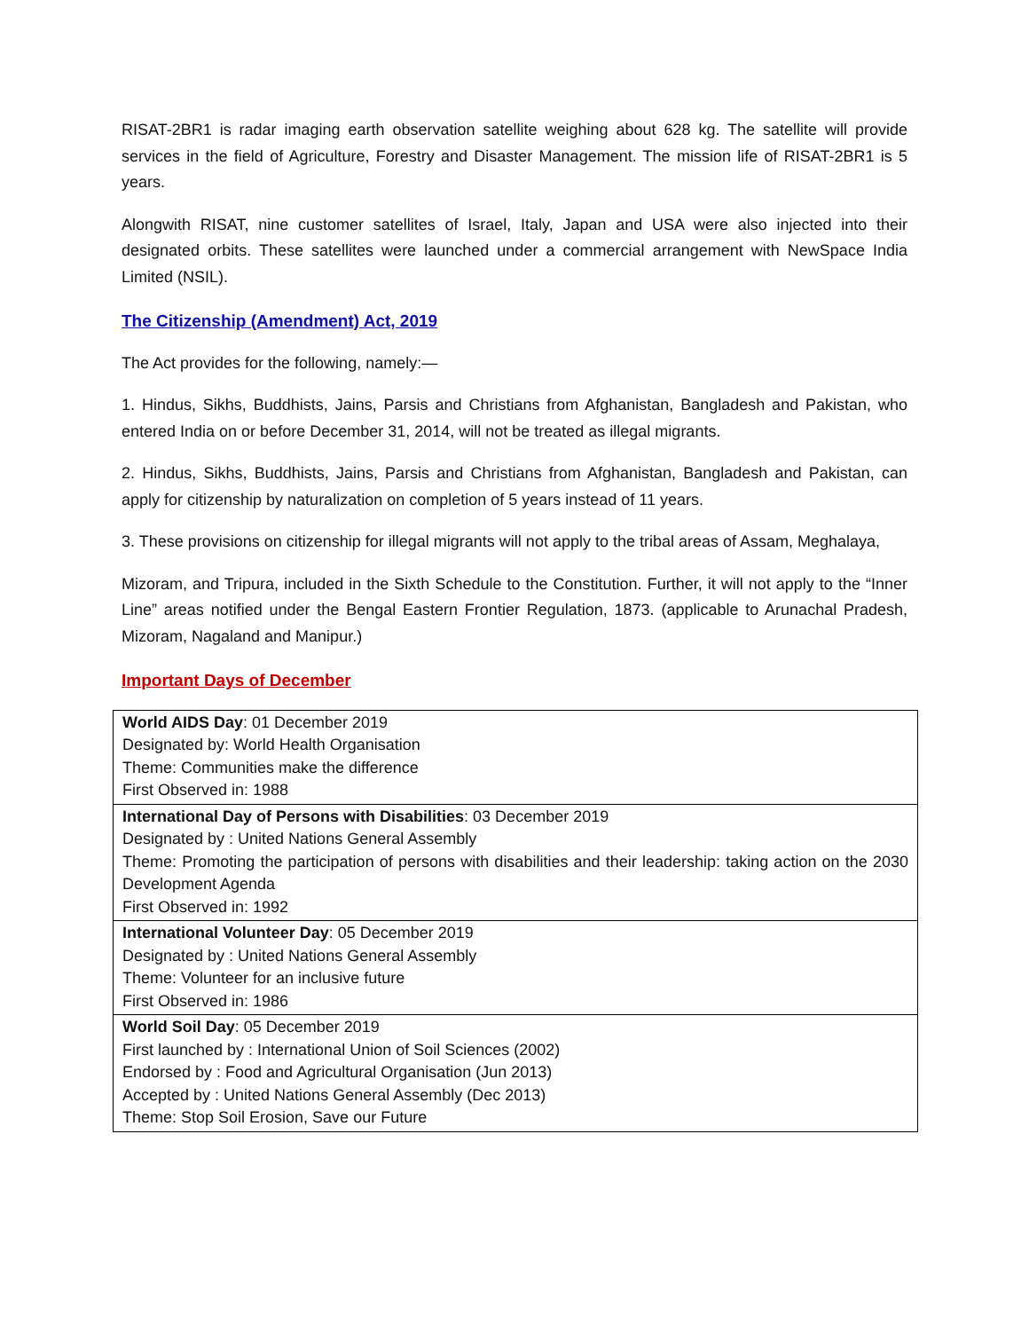RISAT-2BR1 is radar imaging earth observation satellite weighing about 628 kg. The satellite will provide services in the field of Agriculture, Forestry and Disaster Management. The mission life of RISAT-2BR1 is 5 years.
Alongwith RISAT, nine customer satellites of Israel, Italy, Japan and USA were also injected into their designated orbits. These satellites were launched under a commercial arrangement with NewSpace India Limited (NSIL).
The Citizenship (Amendment) Act, 2019
The Act provides for the following, namely:—
1. Hindus, Sikhs, Buddhists, Jains, Parsis and Christians from Afghanistan, Bangladesh and Pakistan, who entered India on or before December 31, 2014, will not be treated as illegal migrants.
2. Hindus, Sikhs, Buddhists, Jains, Parsis and Christians from Afghanistan, Bangladesh and Pakistan, can apply for citizenship by naturalization on completion of 5 years instead of 11 years.
3. These provisions on citizenship for illegal migrants will not apply to the tribal areas of Assam, Meghalaya,
Mizoram, and Tripura, included in the Sixth Schedule to the Constitution. Further, it will not apply to the “Inner Line” areas notified under the Bengal Eastern Frontier Regulation, 1873. (applicable to Arunachal Pradesh, Mizoram, Nagaland and Manipur.)
Important Days of December
| World AIDS Day : 01 December 2019 Designated by: World Health Organisation Theme: Communities make the difference First Observed in: 1988 |
| International Day of Persons with Disabilities : 03 December 2019 Designated by : United Nations General Assembly Theme: Promoting the participation of persons with disabilities and their leadership: taking action on the 2030 Development Agenda First Observed in: 1992 |
| International Volunteer Day : 05 December 2019 Designated by : United Nations General Assembly Theme: Volunteer for an inclusive future First Observed in: 1986 |
| World Soil Day : 05 December 2019 First launched by : International Union of Soil Sciences (2002) Endorsed by : Food and Agricultural Organisation (Jun 2013) Accepted by : United Nations General Assembly (Dec 2013) Theme: Stop Soil Erosion, Save our Future |